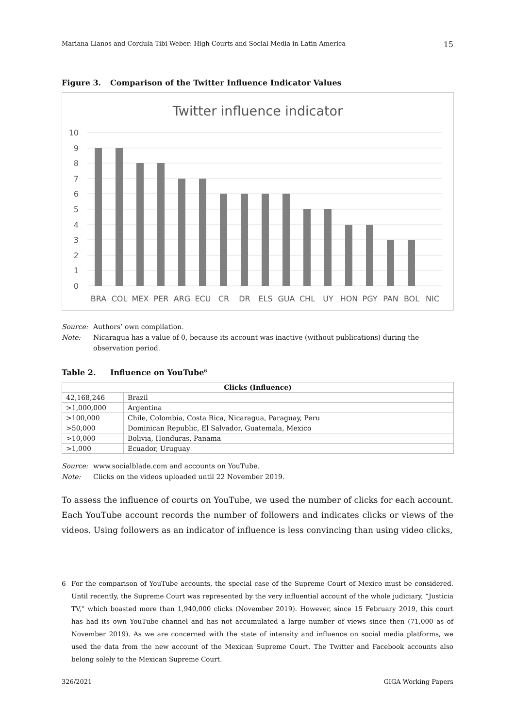Mariana Llanos and Cordula Tibi Weber: High Courts and Social Media in Latin America 15
Figure 3. Comparison of the Twitter Influence Indicator Values
Twitter influence indicator
10
9
8
7
6
5
4
3
2
1
0
BRA
COL
MEX
PER
ARG
ECU
CR
DR
ELS
GUA
CHL
UY
HON
PGY
PAN
BOL
NIC
Source: Authors’ own compilation.
Note: Nicaragua has a value of 0, because its account was inactive (without publications) during the observation period.
Table 2. Influence on YouTube<sup>6</sup>
| Clicks (Influence) | |
| --- | --- |
| 42,168,246 | Brazil |
| >1,000,000 | Argentina |
| >100,000 | Chile, Colombia, Costa Rica, Nicaragua, Paraguay, Peru |
| >50,000 | Dominican Republic, El Salvador, Guatemala, Mexico |
| >10,000 | Bolivia, Honduras, Panama |
| >1,000 | Ecuador, Uruguay |
Source: www.socialblade.com and accounts on YouTube.
Note: Clicks on the videos uploaded until 22 November 2019.
To assess the influence of courts on YouTube, we used the number of clicks for each account. Each YouTube account records the number of followers and indicates clicks or views of the videos. Using followers as an indicator of influence is less convincing than using video clicks,
6 For the comparison of YouTube accounts, the special case of the Supreme Court of Mexico must be considered. Until recently, the Supreme Court was represented by the very influential account of the whole judiciary, “Justicia TV,” which boasted more than 1,940,000 clicks (November 2019). However, since 15 February 2019, this court has had its own YouTube channel and has not accumulated a large number of views since then (71,000 as of November 2019). As we are concerned with the state of intensity and influence on social media platforms, we used the data from the new account of the Mexican Supreme Court. The Twitter and Facebook accounts also belong solely to the Mexican Supreme Court.
326/2021 GIGA Working Papers